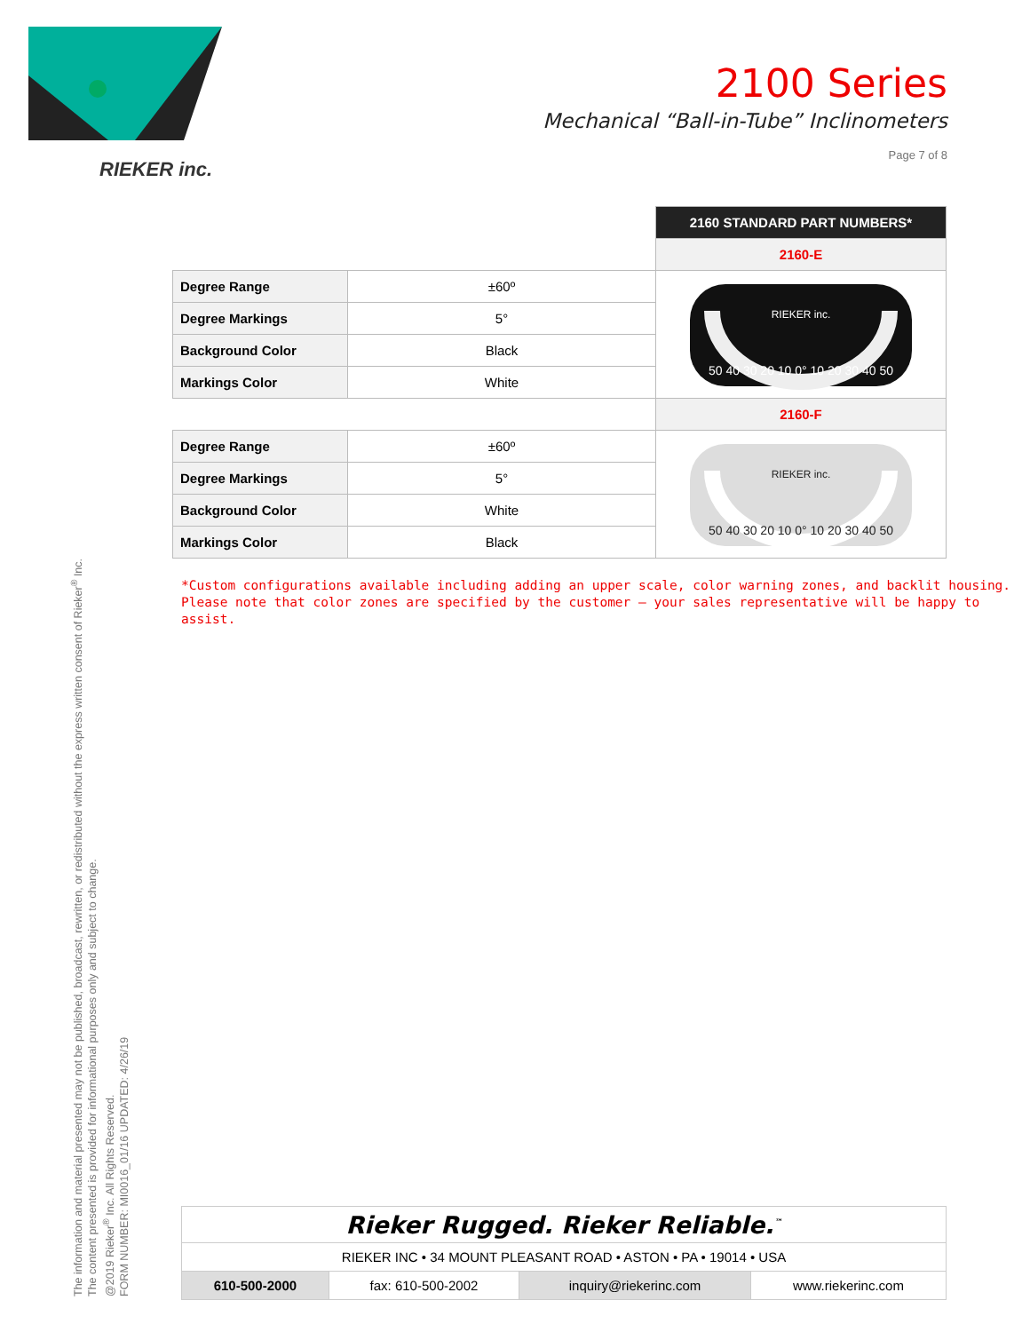RIEKER inc.
2100 Series
Mechanical “Ball-in-Tube” Inclinometers
Page 7 of 8
| | | 2160 STANDARD PART NUMBERS* |
| | | 2160-E |
| Degree Range | ±60º | RIEKER inc. 50 40 30 20 10 0° 10 20 30 40 50 |
| Degree Markings | 5° | |
| Background Color | Black | |
| Markings Color | White | |
| | | 2160-F |
| Degree Range | ±60º | RIEKER inc. 50 40 30 20 10 0° 10 20 30 40 50 |
| Degree Markings | 5° | |
| Background Color | White | |
| Markings Color | Black | |
*Custom configurations available including adding an upper scale, color warning zones, and backlit housing.
Please note that color zones are specified by the customer – your sales representative will be happy to assist.
The information and material presented may not be published, broadcast, rewritten, or redistributed without the express written consent of Rieker<sup>®</sup> Inc.
The content presented is provided for informational purposes only and subject to change.
@2019 Rieker<sup>®</sup> Inc. All Rights Reserved.
FORM NUMBER: MI0016_01/16 UPDATED: 4/26/19
| Rieker Rugged. Rieker Reliable.<sup>™</sup> | | | |
| RIEKER INC • 34 MOUNT PLEASANT ROAD • ASTON • PA • 19014 • USA | | | |
| 610-500-2000 | fax: 610-500-2002 | inquiry@riekerinc.com | www.riekerinc.com |